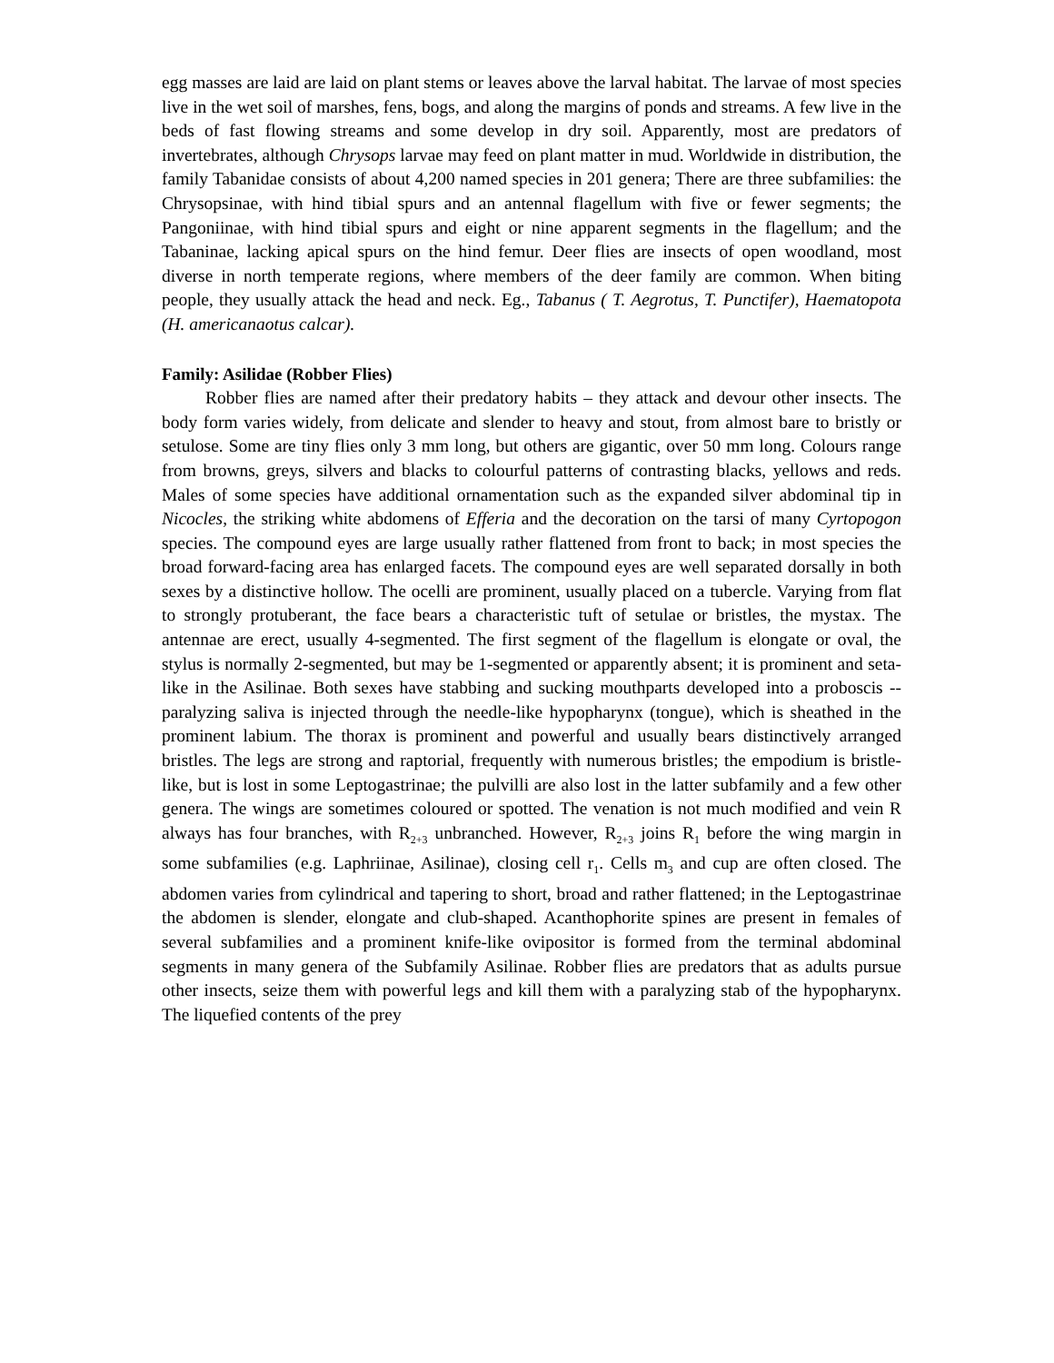egg masses are laid are laid on plant stems or leaves above the larval habitat. The larvae of most species live in the wet soil of marshes, fens, bogs, and along the margins of ponds and streams. A few live in the beds of fast flowing streams and some develop in dry soil. Apparently, most are predators of invertebrates, although Chrysops larvae may feed on plant matter in mud. Worldwide in distribution, the family Tabanidae consists of about 4,200 named species in 201 genera; There are three subfamilies: the Chrysopsinae, with hind tibial spurs and an antennal flagellum with five or fewer segments; the Pangoniinae, with hind tibial spurs and eight or nine apparent segments in the flagellum; and the Tabaninae, lacking apical spurs on the hind femur. Deer flies are insects of open woodland, most diverse in north temperate regions, where members of the deer family are common. When biting people, they usually attack the head and neck. Eg., Tabanus ( T. Aegrotus, T. Punctifer), Haematopota (H. americanaotus calcar).
Family: Asilidae (Robber Flies)
Robber flies are named after their predatory habits – they attack and devour other insects. The body form varies widely, from delicate and slender to heavy and stout, from almost bare to bristly or setulose. Some are tiny flies only 3 mm long, but others are gigantic, over 50 mm long. Colours range from browns, greys, silvers and blacks to colourful patterns of contrasting blacks, yellows and reds. Males of some species have additional ornamentation such as the expanded silver abdominal tip in Nicocles, the striking white abdomens of Efferia and the decoration on the tarsi of many Cyrtopogon species. The compound eyes are large usually rather flattened from front to back; in most species the broad forward-facing area has enlarged facets. The compound eyes are well separated dorsally in both sexes by a distinctive hollow. The ocelli are prominent, usually placed on a tubercle. Varying from flat to strongly protuberant, the face bears a characteristic tuft of setulae or bristles, the mystax. The antennae are erect, usually 4-segmented. The first segment of the flagellum is elongate or oval, the stylus is normally 2-segmented, but may be 1-segmented or apparently absent; it is prominent and seta-like in the Asilinae. Both sexes have stabbing and sucking mouthparts developed into a proboscis -- paralyzing saliva is injected through the needle-like hypopharynx (tongue), which is sheathed in the prominent labium. The thorax is prominent and powerful and usually bears distinctively arranged bristles. The legs are strong and raptorial, frequently with numerous bristles; the empodium is bristle-like, but is lost in some Leptogastrinae; the pulvilli are also lost in the latter subfamily and a few other genera. The wings are sometimes coloured or spotted. The venation is not much modified and vein R always has four branches, with R<sub>2+3</sub> unbranched. However, R<sub>2+3</sub> joins R<sub>1</sub> before the wing margin in some subfamilies (e.g. Laphriinae, Asilinae), closing cell r<sub>1</sub>. Cells m<sub>3</sub> and cup are often closed. The abdomen varies from cylindrical and tapering to short, broad and rather flattened; in the Leptogastrinae the abdomen is slender, elongate and club-shaped. Acanthophorite spines are present in females of several subfamilies and a prominent knife-like ovipositor is formed from the terminal abdominal segments in many genera of the Subfamily Asilinae. Robber flies are predators that as adults pursue other insects, seize them with powerful legs and kill them with a paralyzing stab of the hypopharynx. The liquefied contents of the prey